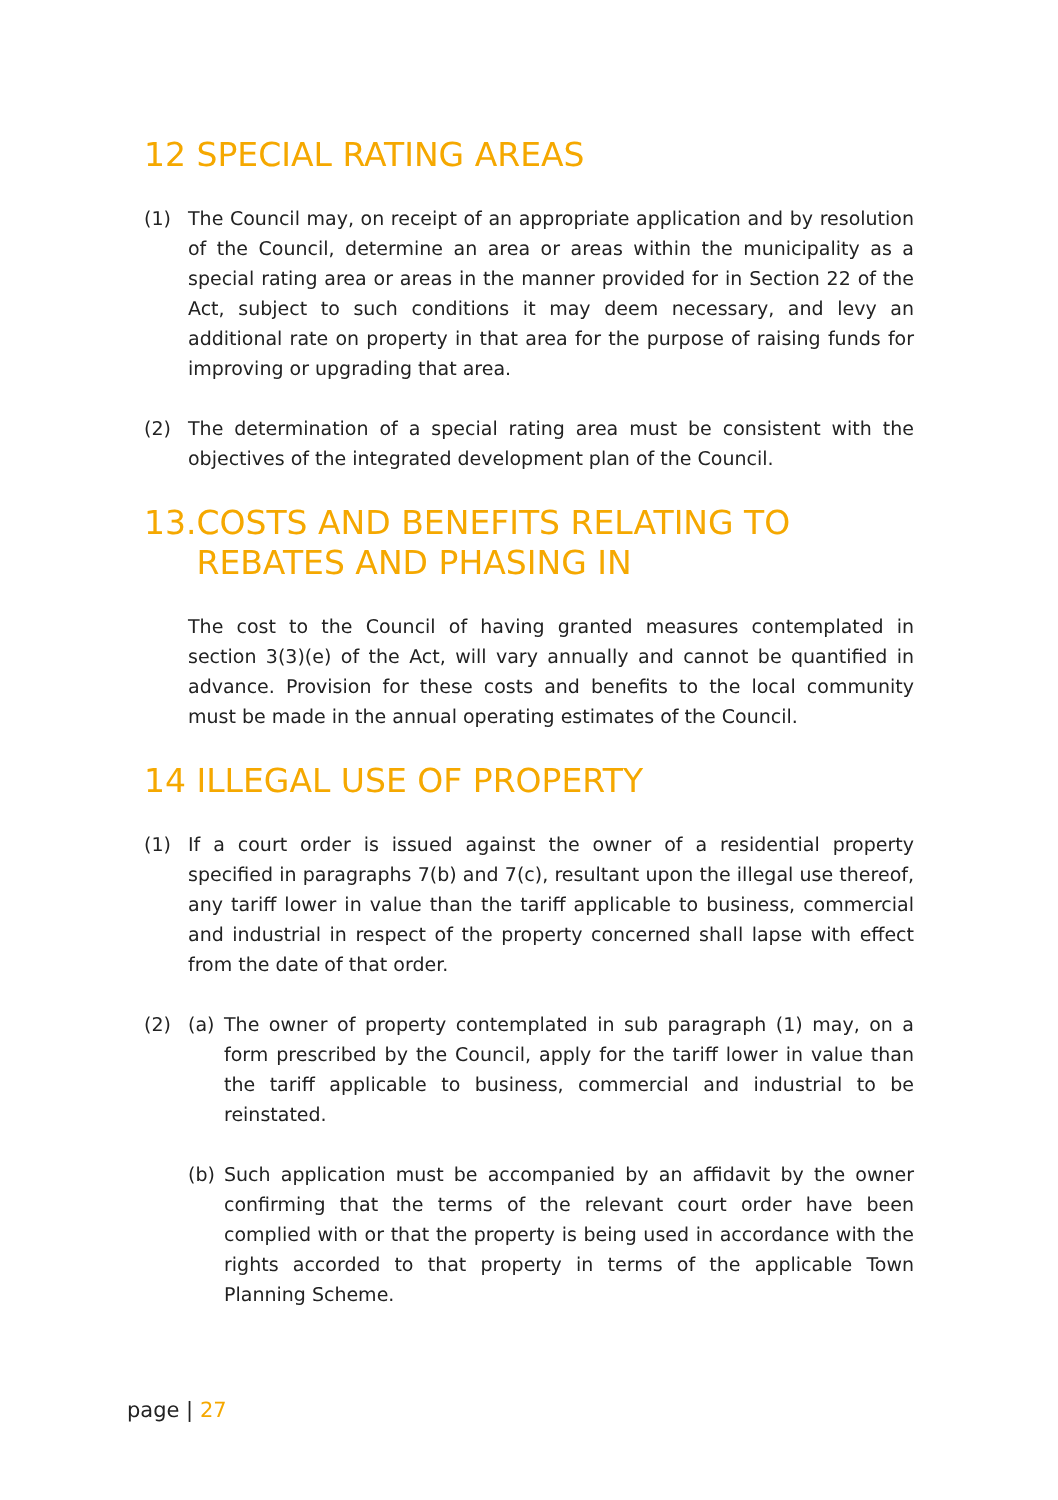12 SPECIAL RATING AREAS
(1) The Council may, on receipt of an appropriate application and by resolution of the Council, determine an area or areas within the municipality as a special rating area or areas in the manner provided for in Section 22 of the Act, subject to such conditions it may deem necessary, and levy an additional rate on property in that area for the purpose of raising funds for improving or upgrading that area.
(2) The determination of a special rating area must be consistent with the objectives of the integrated development plan of the Council.
13.COSTS AND BENEFITS RELATING TO
REBATES AND PHASING IN
The cost to the Council of having granted measures contemplated in section 3(3)(e) of the Act, will vary annually and cannot be quantified in advance. Provision for these costs and benefits to the local community must be made in the annual operating estimates of the Council.
14 ILLEGAL USE OF PROPERTY
(1) If a court order is issued against the owner of a residential property specified in paragraphs 7(b) and 7(c), resultant upon the illegal use thereof, any tariff lower in value than the tariff applicable to business, commercial and industrial in respect of the property concerned shall lapse with effect from the date of that order.
(2) (a) The owner of property contemplated in sub paragraph (1) may, on a form prescribed by the Council, apply for the tariff lower in value than the tariff applicable to business, commercial and industrial to be reinstated.
(b) Such application must be accompanied by an affidavit by the owner confirming that the terms of the relevant court order have been complied with or that the property is being used in accordance with the rights accorded to that property in terms of the applicable Town Planning Scheme.
page | 27